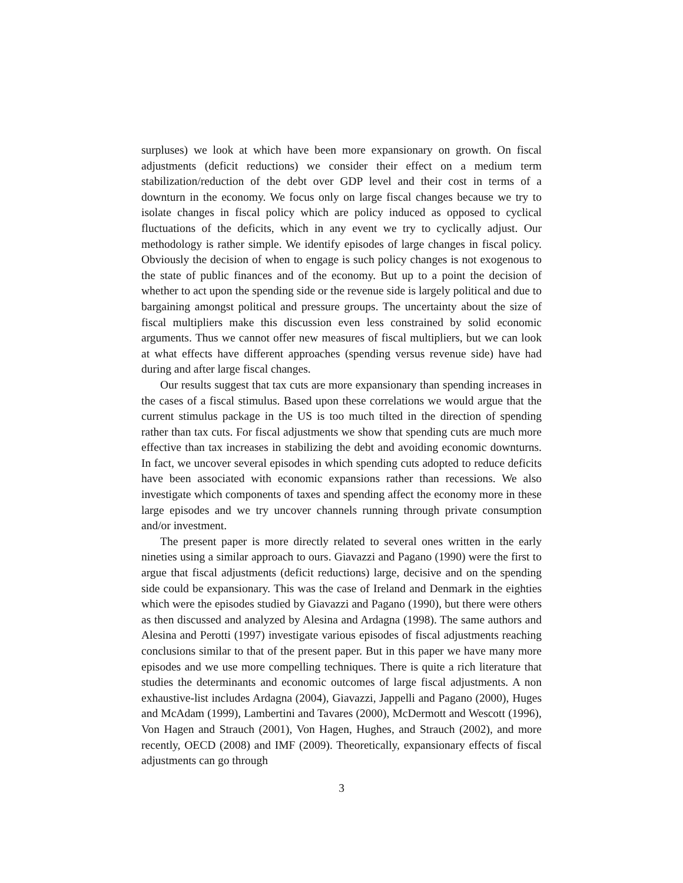surpluses) we look at which have been more expansionary on growth. On fiscal adjustments (deficit reductions) we consider their effect on a medium term stabilization/reduction of the debt over GDP level and their cost in terms of a downturn in the economy. We focus only on large fiscal changes because we try to isolate changes in fiscal policy which are policy induced as opposed to cyclical fluctuations of the deficits, which in any event we try to cyclically adjust. Our methodology is rather simple. We identify episodes of large changes in fiscal policy. Obviously the decision of when to engage is such policy changes is not exogenous to the state of public finances and of the economy. But up to a point the decision of whether to act upon the spending side or the revenue side is largely political and due to bargaining amongst political and pressure groups. The uncertainty about the size of fiscal multipliers make this discussion even less constrained by solid economic arguments. Thus we cannot offer new measures of fiscal multipliers, but we can look at what effects have different approaches (spending versus revenue side) have had during and after large fiscal changes.
Our results suggest that tax cuts are more expansionary than spending increases in the cases of a fiscal stimulus. Based upon these correlations we would argue that the current stimulus package in the US is too much tilted in the direction of spending rather than tax cuts. For fiscal adjustments we show that spending cuts are much more effective than tax increases in stabilizing the debt and avoiding economic downturns. In fact, we uncover several episodes in which spending cuts adopted to reduce deficits have been associated with economic expansions rather than recessions. We also investigate which components of taxes and spending affect the economy more in these large episodes and we try uncover channels running through private consumption and/or investment.
The present paper is more directly related to several ones written in the early nineties using a similar approach to ours. Giavazzi and Pagano (1990) were the first to argue that fiscal adjustments (deficit reductions) large, decisive and on the spending side could be expansionary. This was the case of Ireland and Denmark in the eighties which were the episodes studied by Giavazzi and Pagano (1990), but there were others as then discussed and analyzed by Alesina and Ardagna (1998). The same authors and Alesina and Perotti (1997) investigate various episodes of fiscal adjustments reaching conclusions similar to that of the present paper. But in this paper we have many more episodes and we use more compelling techniques. There is quite a rich literature that studies the determinants and economic outcomes of large fiscal adjustments. A non exhaustive-list includes Ardagna (2004), Giavazzi, Jappelli and Pagano (2000), Huges and McAdam (1999), Lambertini and Tavares (2000), McDermott and Wescott (1996), Von Hagen and Strauch (2001), Von Hagen, Hughes, and Strauch (2002), and more recently, OECD (2008) and IMF (2009). Theoretically, expansionary effects of fiscal adjustments can go through
3